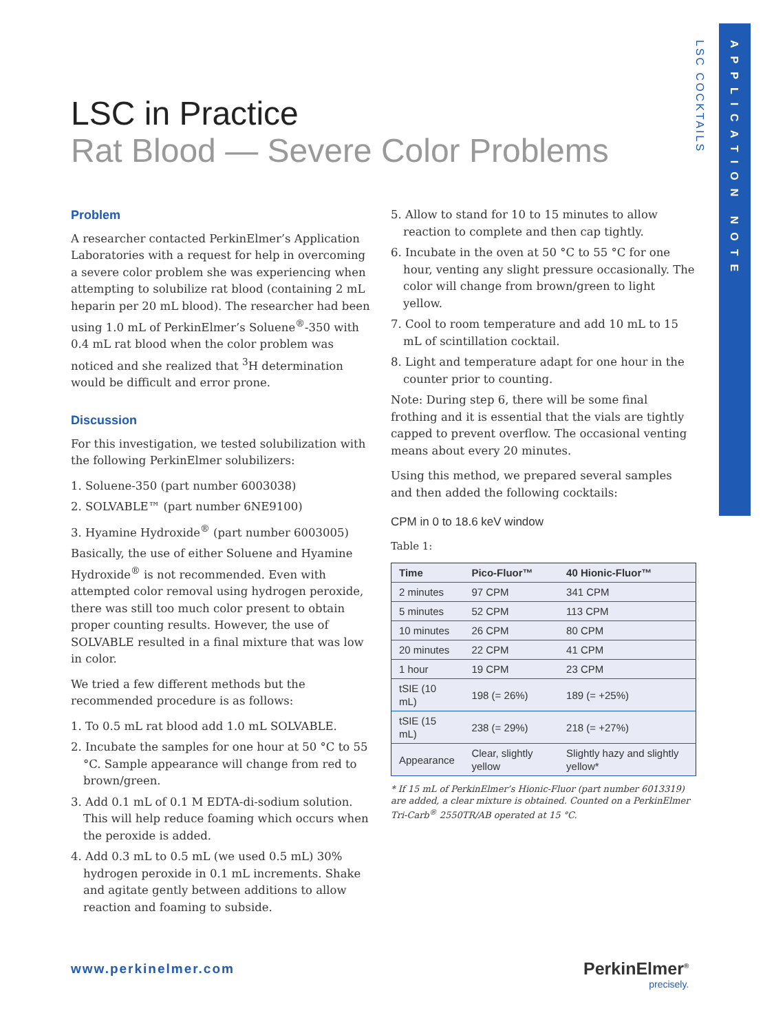LSC COCKTAILS
APPLICATION NOTE
LSC in Practice
Rat Blood — Severe Color Problems
Problem
A researcher contacted PerkinElmer’s Application Laboratories with a request for help in overcoming a severe color problem she was experiencing when attempting to solubilize rat blood (containing 2 mL heparin per 20 mL blood). The researcher had been using 1.0 mL of PerkinElmer’s Soluene<sup>®</sup>-350 with 0.4 mL rat blood when the color problem was noticed and she realized that <sup>3</sup>H determination would be difficult and error prone.
Discussion
For this investigation, we tested solubilization with the following PerkinElmer solubilizers:
1. Soluene-350 (part number 6003038)
2. SOLVABLE™ (part number 6NE9100)
3. Hyamine Hydroxide<sup>®</sup> (part number 6003005)
Basically, the use of either Soluene and Hyamine Hydroxide<sup>®</sup> is not recommended. Even with attempted color removal using hydrogen peroxide, there was still too much color present to obtain proper counting results. However, the use of SOLVABLE resulted in a final mixture that was low in color.
We tried a few different methods but the recommended procedure is as follows:
1. To 0.5 mL rat blood add 1.0 mL SOLVABLE.
2. Incubate the samples for one hour at 50 °C to 55 °C. Sample appearance will change from red to brown/green.
3. Add 0.1 mL of 0.1 M EDTA-di-sodium solution. This will help reduce foaming which occurs when the peroxide is added.
4. Add 0.3 mL to 0.5 mL (we used 0.5 mL) 30% hydrogen peroxide in 0.1 mL increments. Shake and agitate gently between additions to allow reaction and foaming to subside.
5. Allow to stand for 10 to 15 minutes to allow reaction to complete and then cap tightly.
6. Incubate in the oven at 50 °C to 55 °C for one hour, venting any slight pressure occasionally. The color will change from brown/green to light yellow.
7. Cool to room temperature and add 10 mL to 15 mL of scintillation cocktail.
8. Light and temperature adapt for one hour in the counter prior to counting.
Note: During step 6, there will be some final frothing and it is essential that the vials are tightly capped to prevent overflow. The occasional venting means about every 20 minutes.
Using this method, we prepared several samples and then added the following cocktails:
CPM in 0 to 18.6 keV window
Table 1:
| Time | Pico-Fluor™ | 40 Hionic-Fluor™ |
| --- | --- | --- |
| 2 minutes | 97 CPM | 341 CPM |
| 5 minutes | 52 CPM | 113 CPM |
| 10 minutes | 26 CPM | 80 CPM |
| 20 minutes | 22 CPM | 41 CPM |
| 1 hour | 19 CPM | 23 CPM |
| tSIE (10 mL) | 198 (= 26%) | 189 (= +25%) |
| tSIE (15 mL) | 238 (= 29%) | 218 (= +27%) |
| Appearance | Clear, slightly yellow | Slightly hazy and slightly yellow* |
* If 15 mL of PerkinElmer’s Hionic-Fluor (part number 6013319) are added, a clear mixture is obtained. Counted on a PerkinElmer Tri-Carb<sup>®</sup> 2550TR/AB operated at 15 °C.
www.perkinelmer.com PerkinElmer<sup>®</sup>
precisely.